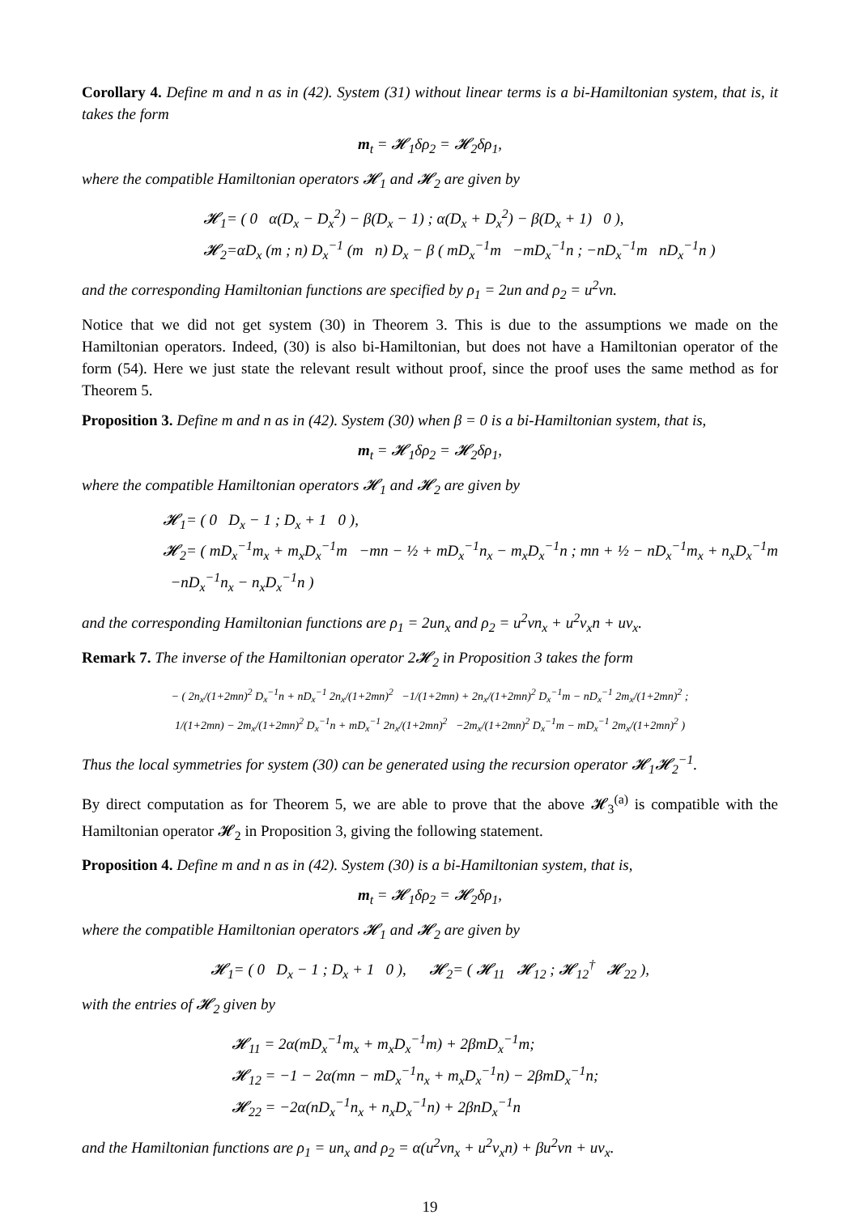Corollary 4. Define m and n as in (42). System (31) without linear terms is a bi-Hamiltonian system, that is, it takes the form
m<sub>t</sub> = 𝓗<sub>1</sub>δρ<sub>2</sub> = 𝓗<sub>2</sub>δρ<sub>1</sub>,
where the compatible Hamiltonian operators 𝓗<sub>1</sub> and 𝓗<sub>2</sub> are given by
𝓗<sub>1</sub>= ( 0 α(D<sub>x</sub> − D<sub>x</sub><sup>2</sup>) − β(D<sub>x</sub> − 1) ; α(D<sub>x</sub> + D<sub>x</sub><sup>2</sup>) − β(D<sub>x</sub> + 1) 0 ),
𝓗<sub>2</sub>=αD<sub>x</sub> (m ; n) D<sub>x</sub><sup>−1</sup> (m n) D<sub>x</sub> − β ( mD<sub>x</sub><sup>−1</sup>m −mD<sub>x</sub><sup>−1</sup>n ; −nD<sub>x</sub><sup>−1</sup>m nD<sub>x</sub><sup>−1</sup>n )
and the corresponding Hamiltonian functions are specified by ρ<sub>1</sub> = 2un and ρ<sub>2</sub> = u<sup>2</sup>vn.
Notice that we did not get system (30) in Theorem 3. This is due to the assumptions we made on the Hamiltonian operators. Indeed, (30) is also bi-Hamiltonian, but does not have a Hamiltonian operator of the form (54). Here we just state the relevant result without proof, since the proof uses the same method as for Theorem 5.
Proposition 3. Define m and n as in (42). System (30) when β = 0 is a bi-Hamiltonian system, that is,
m<sub>t</sub> = 𝓗<sub>1</sub>δρ<sub>2</sub> = 𝓗<sub>2</sub>δρ<sub>1</sub>,
where the compatible Hamiltonian operators 𝓗<sub>1</sub> and 𝓗<sub>2</sub> are given by
𝓗<sub>1</sub>= ( 0 D<sub>x</sub> − 1 ; D<sub>x</sub> + 1 0 ),
𝓗<sub>2</sub>= ( mD<sub>x</sub><sup>−1</sup>m<sub>x</sub> + m<sub>x</sub>D<sub>x</sub><sup>−1</sup>m −mn − ½ + mD<sub>x</sub><sup>−1</sup>n<sub>x</sub> − m<sub>x</sub>D<sub>x</sub><sup>−1</sup>n ; mn + ½ − nD<sub>x</sub><sup>−1</sup>m<sub>x</sub> + n<sub>x</sub>D<sub>x</sub><sup>−1</sup>m −nD<sub>x</sub><sup>−1</sup>n<sub>x</sub> − n<sub>x</sub>D<sub>x</sub><sup>−1</sup>n )
and the corresponding Hamiltonian functions are ρ<sub>1</sub> = 2un<sub>x</sub> and ρ<sub>2</sub> = u<sup>2</sup>vn<sub>x</sub> + u<sup>2</sup>v<sub>x</sub>n + uv<sub>x</sub>.
Remark 7. The inverse of the Hamiltonian operator 2𝓗<sub>2</sub> in Proposition 3 takes the form
− ( 2n<sub>x</sub>/(1+2mn)<sup>2</sup> D<sub>x</sub><sup>−1</sup>n + nD<sub>x</sub><sup>−1</sup> 2n<sub>x</sub>/(1+2mn)<sup>2</sup> −1/(1+2mn) + 2n<sub>x</sub>/(1+2mn)<sup>2</sup> D<sub>x</sub><sup>−1</sup>m − nD<sub>x</sub><sup>−1</sup> 2m<sub>x</sub>/(1+2mn)<sup>2</sup> ;
1/(1+2mn) − 2m<sub>x</sub>/(1+2mn)<sup>2</sup> D<sub>x</sub><sup>−1</sup>n + mD<sub>x</sub><sup>−1</sup> 2n<sub>x</sub>/(1+2mn)<sup>2</sup> −2m<sub>x</sub>/(1+2mn)<sup>2</sup> D<sub>x</sub><sup>−1</sup>m − mD<sub>x</sub><sup>−1</sup> 2m<sub>x</sub>/(1+2mn)<sup>2</sup> )
Thus the local symmetries for system (30) can be generated using the recursion operator 𝓗<sub>1</sub>𝓗<sub>2</sub><sup>−1</sup>.
By direct computation as for Theorem 5, we are able to prove that the above 𝓗<sub>3</sub><sup>(a)</sup> is compatible with the Hamiltonian operator 𝓗<sub>2</sub> in Proposition 3, giving the following statement.
Proposition 4. Define m and n as in (42). System (30) is a bi-Hamiltonian system, that is,
m<sub>t</sub> = 𝓗<sub>1</sub>δρ<sub>2</sub> = 𝓗<sub>2</sub>δρ<sub>1</sub>,
where the compatible Hamiltonian operators 𝓗<sub>1</sub> and 𝓗<sub>2</sub> are given by
𝓗<sub>1</sub>= ( 0 D<sub>x</sub> − 1 ; D<sub>x</sub> + 1 0 ), 𝓗<sub>2</sub>= ( 𝓗<sub>11</sub> 𝓗<sub>12</sub> ; 𝓗<sub>12</sub><sup>†</sup> 𝓗<sub>22</sub> ),
with the entries of 𝓗<sub>2</sub> given by
𝓗<sub>11</sub> = 2α(mD<sub>x</sub><sup>−1</sup>m<sub>x</sub> + m<sub>x</sub>D<sub>x</sub><sup>−1</sup>m) + 2βmD<sub>x</sub><sup>−1</sup>m;
𝓗<sub>12</sub> = −1 − 2α(mn − mD<sub>x</sub><sup>−1</sup>n<sub>x</sub> + m<sub>x</sub>D<sub>x</sub><sup>−1</sup>n) − 2βmD<sub>x</sub><sup>−1</sup>n;
𝓗<sub>22</sub> = −2α(nD<sub>x</sub><sup>−1</sup>n<sub>x</sub> + n<sub>x</sub>D<sub>x</sub><sup>−1</sup>n) + 2βnD<sub>x</sub><sup>−1</sup>n
and the Hamiltonian functions are ρ<sub>1</sub> = un<sub>x</sub> and ρ<sub>2</sub> = α(u<sup>2</sup>vn<sub>x</sub> + u<sup>2</sup>v<sub>x</sub>n) + βu<sup>2</sup>vn + uv<sub>x</sub>.
19